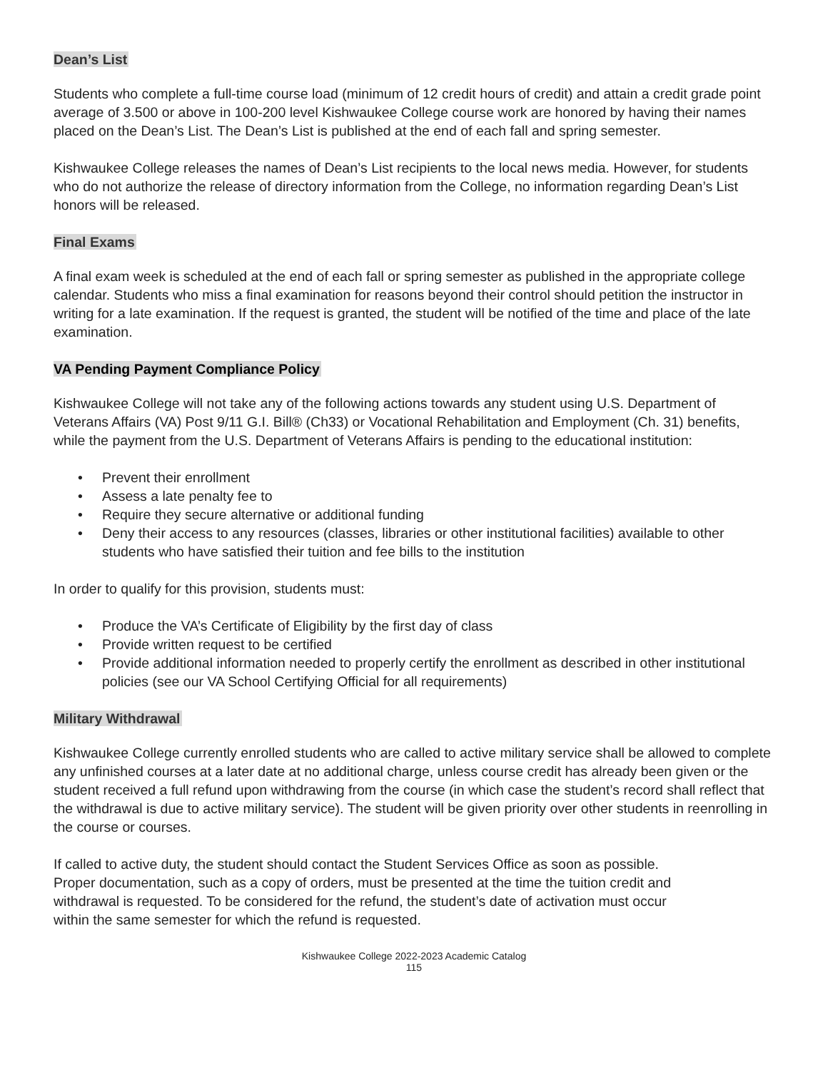Dean’s List
Students who complete a full-time course load (minimum of 12 credit hours of credit) and attain a credit grade point average of 3.500 or above in 100-200 level Kishwaukee College course work are honored by having their names placed on the Dean’s List. The Dean’s List is published at the end of each fall and spring semester.
Kishwaukee College releases the names of Dean’s List recipients to the local news media. However, for students who do not authorize the release of directory information from the College, no information regarding Dean’s List honors will be released.
Final Exams
A final exam week is scheduled at the end of each fall or spring semester as published in the appropriate college calendar. Students who miss a final examination for reasons beyond their control should petition the instructor in writing for a late examination. If the request is granted, the student will be notified of the time and place of the late examination.
VA Pending Payment Compliance Policy
Kishwaukee College will not take any of the following actions towards any student using U.S. Department of Veterans Affairs (VA) Post 9/11 G.I. Bill® (Ch33) or Vocational Rehabilitation and Employment (Ch. 31) benefits, while the payment from the U.S. Department of Veterans Affairs is pending to the educational institution:
• Prevent their enrollment
• Assess a late penalty fee to
• Require they secure alternative or additional funding
• Deny their access to any resources (classes, libraries or other institutional facilities) available to other students who have satisfied their tuition and fee bills to the institution
In order to qualify for this provision, students must:
• Produce the VA’s Certificate of Eligibility by the first day of class
• Provide written request to be certified
• Provide additional information needed to properly certify the enrollment as described in other institutional policies (see our VA School Certifying Official for all requirements)
Military Withdrawal
Kishwaukee College currently enrolled students who are called to active military service shall be allowed to complete any unfinished courses at a later date at no additional charge, unless course credit has already been given or the student received a full refund upon withdrawing from the course (in which case the student’s record shall reflect that the withdrawal is due to active military service). The student will be given priority over other students in reenrolling in the course or courses.
If called to active duty, the student should contact the Student Services Office as soon as possible. Proper documentation, such as a copy of orders, must be presented at the time the tuition credit and withdrawal is requested. To be considered for the refund, the student’s date of activation must occur within the same semester for which the refund is requested.
Kishwaukee College 2022-2023 Academic Catalog
115